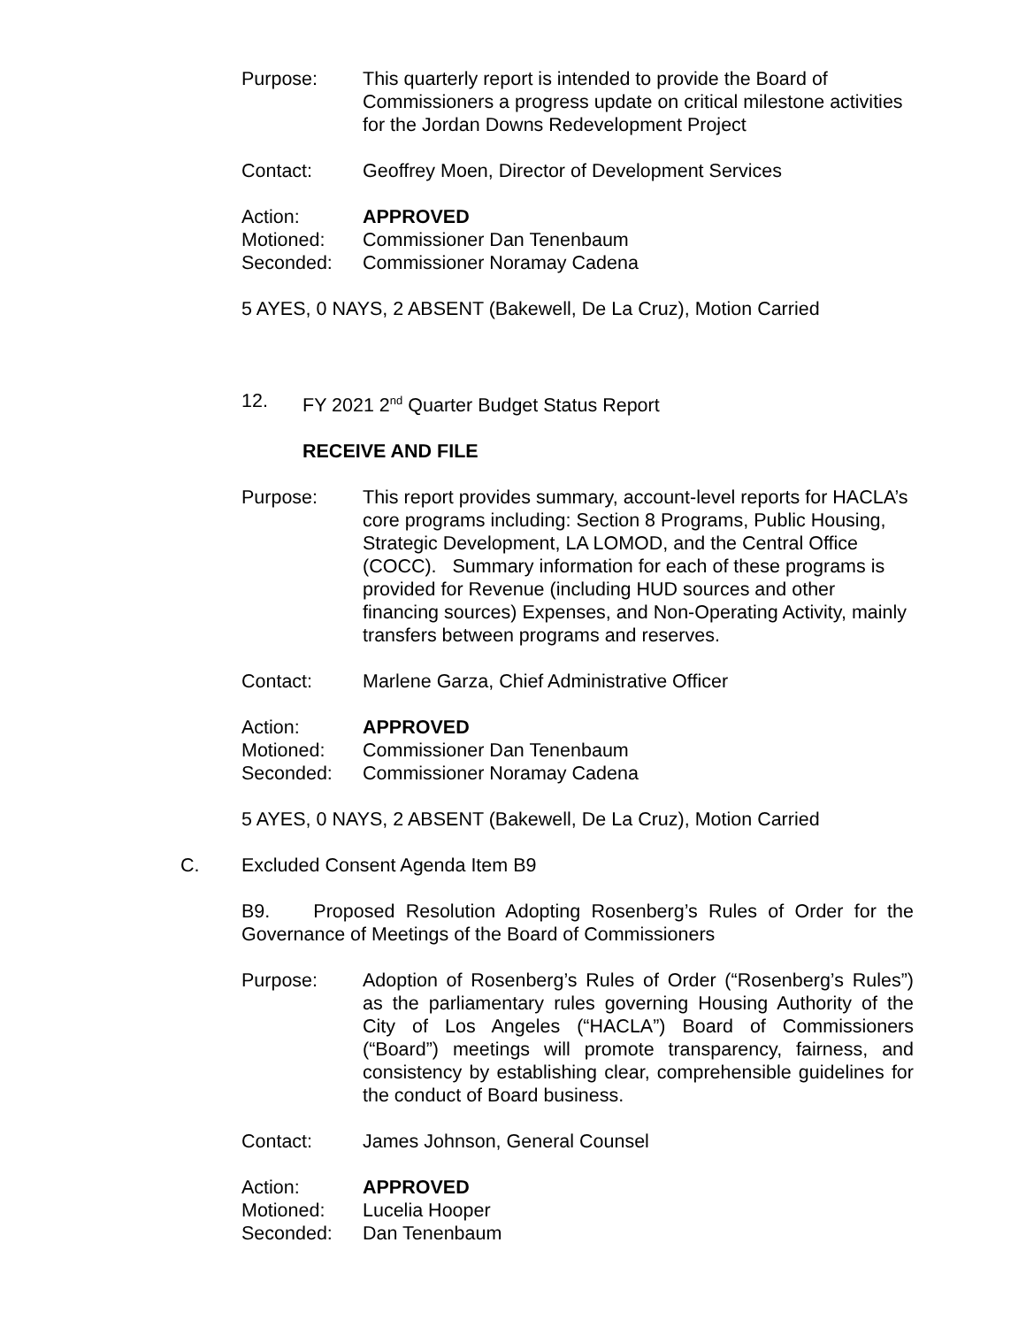Purpose: This quarterly report is intended to provide the Board of Commissioners a progress update on critical milestone activities for the Jordan Downs Redevelopment Project
Contact: Geoffrey Moen, Director of Development Services
Action: APPROVED
Motioned: Commissioner Dan Tenenbaum
Seconded: Commissioner Noramay Cadena
5 AYES, 0 NAYS, 2 ABSENT (Bakewell, De La Cruz), Motion Carried
12. FY 2021 2<sup>nd</sup> Quarter Budget Status Report
RECEIVE AND FILE
Purpose: This report provides summary, account-level reports for HACLA’s core programs including: Section 8 Programs, Public Housing, Strategic Development, LA LOMOD, and the Central Office (COCC). Summary information for each of these programs is provided for Revenue (including HUD sources and other financing sources) Expenses, and Non-Operating Activity, mainly transfers between programs and reserves.
Contact: Marlene Garza, Chief Administrative Officer
Action: APPROVED
Motioned: Commissioner Dan Tenenbaum
Seconded: Commissioner Noramay Cadena
5 AYES, 0 NAYS, 2 ABSENT (Bakewell, De La Cruz), Motion Carried
C. Excluded Consent Agenda Item B9
B9. Proposed Resolution Adopting Rosenberg’s Rules of Order for the Governance of Meetings of the Board of Commissioners
Purpose: Adoption of Rosenberg’s Rules of Order (“Rosenberg’s Rules”) as the parliamentary rules governing Housing Authority of the City of Los Angeles (“HACLA”) Board of Commissioners (“Board”) meetings will promote transparency, fairness, and consistency by establishing clear, comprehensible guidelines for the conduct of Board business.
Contact: James Johnson, General Counsel
Action: APPROVED
Motioned: Lucelia Hooper
Seconded: Dan Tenenbaum